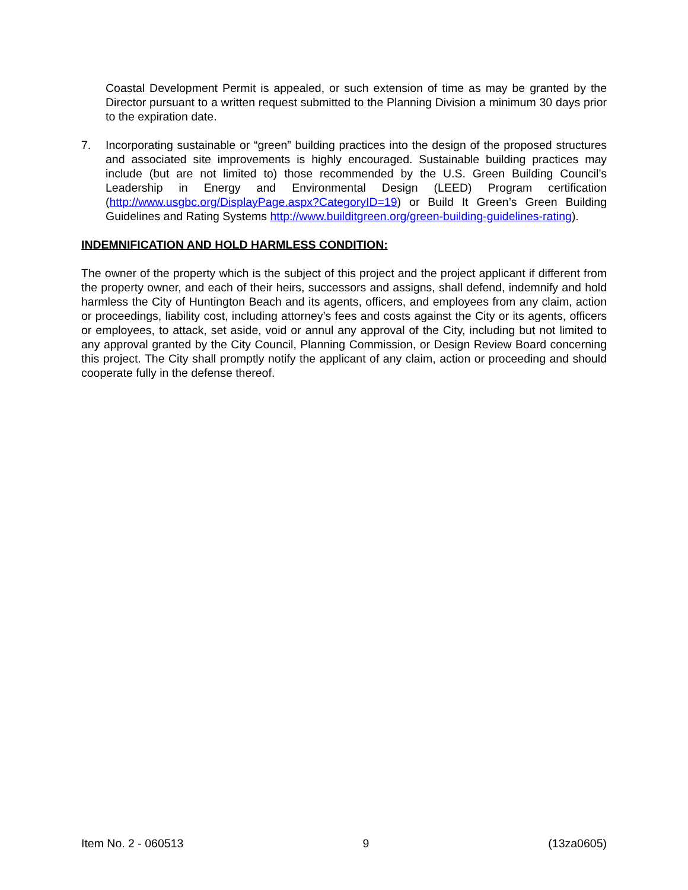Coastal Development Permit is appealed, or such extension of time as may be granted by the Director pursuant to a written request submitted to the Planning Division a minimum 30 days prior to the expiration date.
7. Incorporating sustainable or “green” building practices into the design of the proposed structures and associated site improvements is highly encouraged. Sustainable building practices may include (but are not limited to) those recommended by the U.S. Green Building Council’s Leadership in Energy and Environmental Design (LEED) Program certification (http://www.usgbc.org/DisplayPage.aspx?CategoryID=19) or Build It Green’s Green Building Guidelines and Rating Systems http://www.builditgreen.org/green-building-guidelines-rating).
INDEMNIFICATION AND HOLD HARMLESS CONDITION:
The owner of the property which is the subject of this project and the project applicant if different from the property owner, and each of their heirs, successors and assigns, shall defend, indemnify and hold harmless the City of Huntington Beach and its agents, officers, and employees from any claim, action or proceedings, liability cost, including attorney’s fees and costs against the City or its agents, officers or employees, to attack, set aside, void or annul any approval of the City, including but not limited to any approval granted by the City Council, Planning Commission, or Design Review Board concerning this project. The City shall promptly notify the applicant of any claim, action or proceeding and should cooperate fully in the defense thereof.
Item No. 2 - 060513 9 (13za0605)